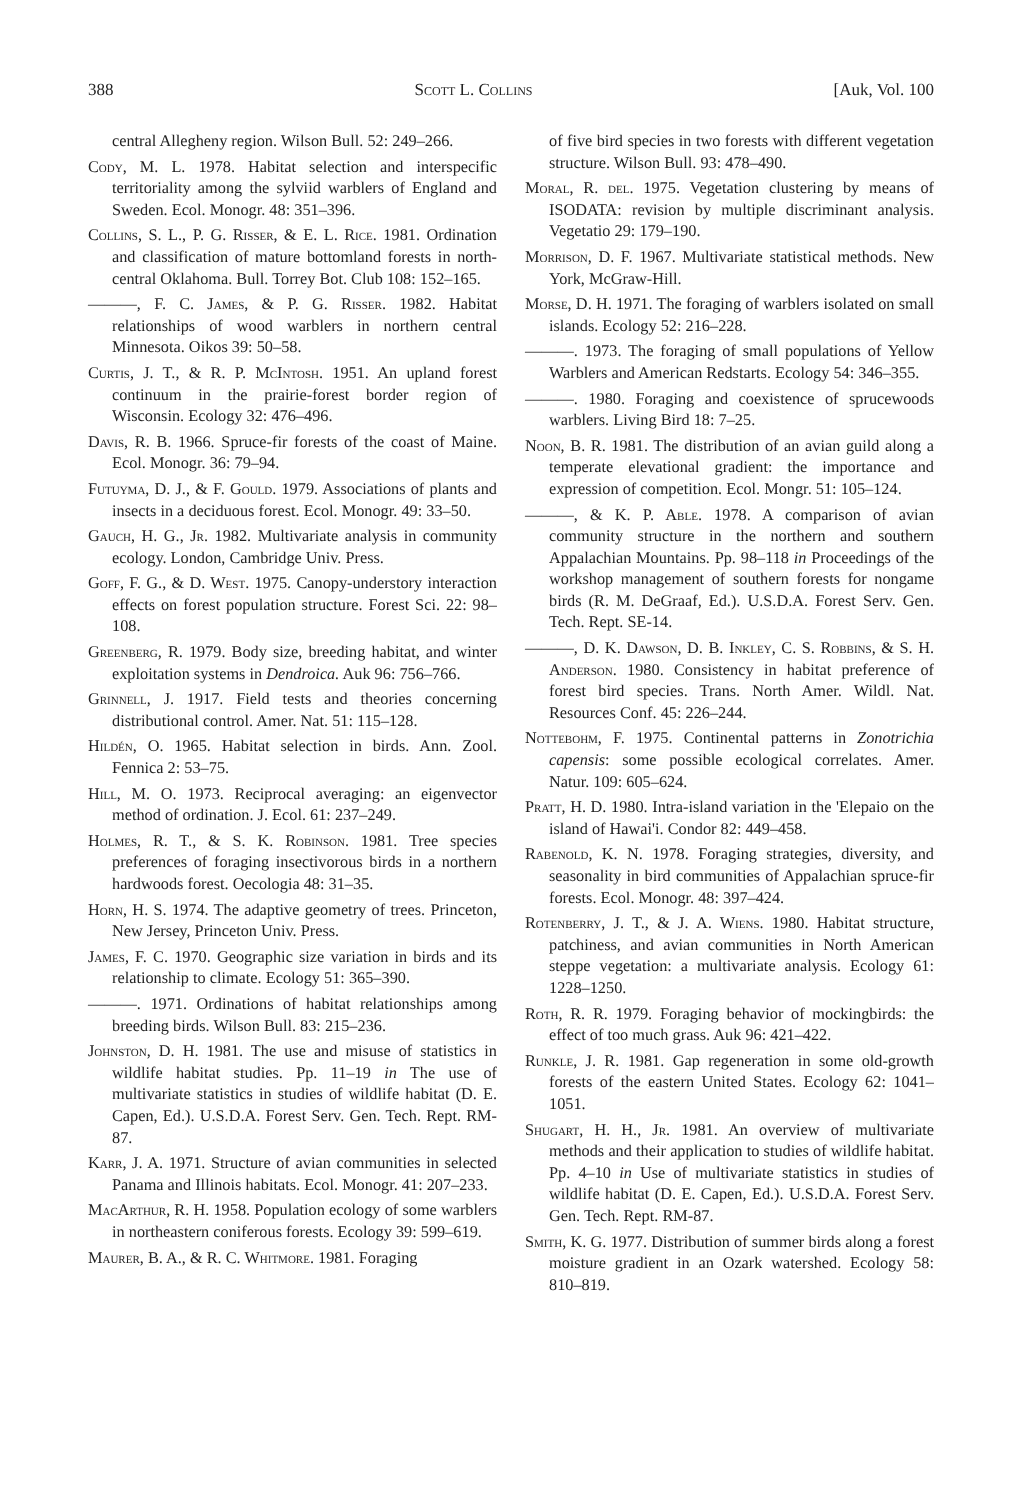388 Scott L. Collins [Auk, Vol. 100
central Allegheny region. Wilson Bull. 52: 249–266.
Cody, M. L. 1978. Habitat selection and interspecific territoriality among the sylviid warblers of England and Sweden. Ecol. Monogr. 48: 351–396.
Collins, S. L., P. G. Risser, & E. L. Rice. 1981. Ordination and classification of mature bottomland forests in north-central Oklahoma. Bull. Torrey Bot. Club 108: 152–165.
———, F. C. James, & P. G. Risser. 1982. Habitat relationships of wood warblers in northern central Minnesota. Oikos 39: 50–58.
Curtis, J. T., & R. P. McIntosh. 1951. An upland forest continuum in the prairie-forest border region of Wisconsin. Ecology 32: 476–496.
Davis, R. B. 1966. Spruce-fir forests of the coast of Maine. Ecol. Monogr. 36: 79–94.
Futuyma, D. J., & F. Gould. 1979. Associations of plants and insects in a deciduous forest. Ecol. Monogr. 49: 33–50.
Gauch, H. G., Jr. 1982. Multivariate analysis in community ecology. London, Cambridge Univ. Press.
Goff, F. G., & D. West. 1975. Canopy-understory interaction effects on forest population structure. Forest Sci. 22: 98–108.
Greenberg, R. 1979. Body size, breeding habitat, and winter exploitation systems in Dendroica. Auk 96: 756–766.
Grinnell, J. 1917. Field tests and theories concerning distributional control. Amer. Nat. 51: 115–128.
Hildén, O. 1965. Habitat selection in birds. Ann. Zool. Fennica 2: 53–75.
Hill, M. O. 1973. Reciprocal averaging: an eigenvector method of ordination. J. Ecol. 61: 237–249.
Holmes, R. T., & S. K. Robinson. 1981. Tree species preferences of foraging insectivorous birds in a northern hardwoods forest. Oecologia 48: 31–35.
Horn, H. S. 1974. The adaptive geometry of trees. Princeton, New Jersey, Princeton Univ. Press.
James, F. C. 1970. Geographic size variation in birds and its relationship to climate. Ecology 51: 365–390.
———. 1971. Ordinations of habitat relationships among breeding birds. Wilson Bull. 83: 215–236.
Johnston, D. H. 1981. The use and misuse of statistics in wildlife habitat studies. Pp. 11–19 in The use of multivariate statistics in studies of wildlife habitat (D. E. Capen, Ed.). U.S.D.A. Forest Serv. Gen. Tech. Rept. RM-87.
Karr, J. A. 1971. Structure of avian communities in selected Panama and Illinois habitats. Ecol. Monogr. 41: 207–233.
MacArthur, R. H. 1958. Population ecology of some warblers in northeastern coniferous forests. Ecology 39: 599–619.
Maurer, B. A., & R. C. Whitmore. 1981. Foraging
of five bird species in two forests with different vegetation structure. Wilson Bull. 93: 478–490.
Moral, R. del. 1975. Vegetation clustering by means of ISODATA: revision by multiple discriminant analysis. Vegetatio 29: 179–190.
Morrison, D. F. 1967. Multivariate statistical methods. New York, McGraw-Hill.
Morse, D. H. 1971. The foraging of warblers isolated on small islands. Ecology 52: 216–228.
———. 1973. The foraging of small populations of Yellow Warblers and American Redstarts. Ecology 54: 346–355.
———. 1980. Foraging and coexistence of sprucewoods warblers. Living Bird 18: 7–25.
Noon, B. R. 1981. The distribution of an avian guild along a temperate elevational gradient: the importance and expression of competition. Ecol. Mongr. 51: 105–124.
———, & K. P. Able. 1978. A comparison of avian community structure in the northern and southern Appalachian Mountains. Pp. 98–118 in Proceedings of the workshop management of southern forests for nongame birds (R. M. DeGraaf, Ed.). U.S.D.A. Forest Serv. Gen. Tech. Rept. SE-14.
———, D. K. Dawson, D. B. Inkley, C. S. Robbins, & S. H. Anderson. 1980. Consistency in habitat preference of forest bird species. Trans. North Amer. Wildl. Nat. Resources Conf. 45: 226–244.
Nottebohm, F. 1975. Continental patterns in Zonotrichia capensis: some possible ecological correlates. Amer. Natur. 109: 605–624.
Pratt, H. D. 1980. Intra-island variation in the 'Elepaio on the island of Hawai'i. Condor 82: 449–458.
Rabenold, K. N. 1978. Foraging strategies, diversity, and seasonality in bird communities of Appalachian spruce-fir forests. Ecol. Monogr. 48: 397–424.
Rotenberry, J. T., & J. A. Wiens. 1980. Habitat structure, patchiness, and avian communities in North American steppe vegetation: a multivariate analysis. Ecology 61: 1228–1250.
Roth, R. R. 1979. Foraging behavior of mockingbirds: the effect of too much grass. Auk 96: 421–422.
Runkle, J. R. 1981. Gap regeneration in some old-growth forests of the eastern United States. Ecology 62: 1041–1051.
Shugart, H. H., Jr. 1981. An overview of multivariate methods and their application to studies of wildlife habitat. Pp. 4–10 in Use of multivariate statistics in studies of wildlife habitat (D. E. Capen, Ed.). U.S.D.A. Forest Serv. Gen. Tech. Rept. RM-87.
Smith, K. G. 1977. Distribution of summer birds along a forest moisture gradient in an Ozark watershed. Ecology 58: 810–819.